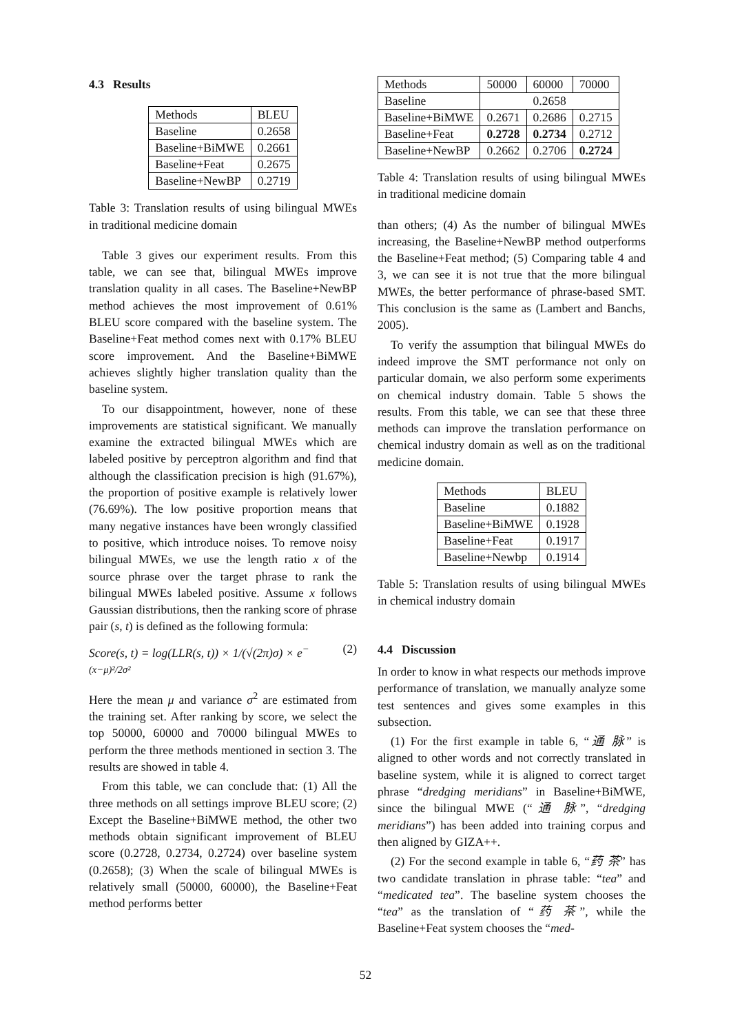4.3 Results
| Methods | BLEU |
| --- | --- |
| Baseline | 0.2658 |
| Baseline+BiMWE | 0.2661 |
| Baseline+Feat | 0.2675 |
| Baseline+NewBP | 0.2719 |
Table 3: Translation results of using bilingual MWEs in traditional medicine domain
Table 3 gives our experiment results. From this table, we can see that, bilingual MWEs improve translation quality in all cases. The Baseline+NewBP method achieves the most improvement of 0.61% BLEU score compared with the baseline system. The Baseline+Feat method comes next with 0.17% BLEU score improvement. And the Baseline+BiMWE achieves slightly higher translation quality than the baseline system.
To our disappointment, however, none of these improvements are statistical significant. We manually examine the extracted bilingual MWEs which are labeled positive by perceptron algorithm and find that although the classification precision is high (91.67%), the proportion of positive example is relatively lower (76.69%). The low positive proportion means that many negative instances have been wrongly classified to positive, which introduce noises. To remove noisy bilingual MWEs, we use the length ratio x of the source phrase over the target phrase to rank the bilingual MWEs labeled positive. Assume x follows Gaussian distributions, then the ranking score of phrase pair (s, t) is defined as the following formula:
Score(s, t) = log(LLR(s, t)) × 1/(√(2π)σ) × e<sup>−(x−μ)²/2σ²</sup> (2)
Here the mean μ and variance σ<sup>2</sup> are estimated from the training set. After ranking by score, we select the top 50000, 60000 and 70000 bilingual MWEs to perform the three methods mentioned in section 3. The results are showed in table 4.
From this table, we can conclude that: (1) All the three methods on all settings improve BLEU score; (2) Except the Baseline+BiMWE method, the other two methods obtain significant improvement of BLEU score (0.2728, 0.2734, 0.2724) over baseline system (0.2658); (3) When the scale of bilingual MWEs is relatively small (50000, 60000), the Baseline+Feat method performs better
| Methods | 50000 | 60000 | 70000 |
| --- | --- | --- | --- |
| Baseline | 0.2658 | | |
| Baseline+BiMWE | 0.2671 | 0.2686 | 0.2715 |
| Baseline+Feat | 0.2728 | 0.2734 | 0.2712 |
| Baseline+NewBP | 0.2662 | 0.2706 | 0.2724 |
Table 4: Translation results of using bilingual MWEs in traditional medicine domain
than others; (4) As the number of bilingual MWEs increasing, the Baseline+NewBP method outperforms the Baseline+Feat method; (5) Comparing table 4 and 3, we can see it is not true that the more bilingual MWEs, the better performance of phrase-based SMT. This conclusion is the same as (Lambert and Banchs, 2005).
To verify the assumption that bilingual MWEs do indeed improve the SMT performance not only on particular domain, we also perform some experiments on chemical industry domain. Table 5 shows the results. From this table, we can see that these three methods can improve the translation performance on chemical industry domain as well as on the traditional medicine domain.
| Methods | BLEU |
| --- | --- |
| Baseline | 0.1882 |
| Baseline+BiMWE | 0.1928 |
| Baseline+Feat | 0.1917 |
| Baseline+Newbp | 0.1914 |
Table 5: Translation results of using bilingual MWEs in chemical industry domain
4.4 Discussion
In order to know in what respects our methods improve performance of translation, we manually analyze some test sentences and gives some examples in this subsection.
(1) For the first example in table 6, “通 脉” is aligned to other words and not correctly translated in baseline system, while it is aligned to correct target phrase “dredging meridians” in Baseline+BiMWE, since the bilingual MWE (“通 脉”, “dredging meridians”) has been added into training corpus and then aligned by GIZA++.
(2) For the second example in table 6, “药 茶” has two candidate translation in phrase table: “tea” and “medicated tea”. The baseline system chooses the “tea” as the translation of “药 茶”, while the Baseline+Feat system chooses the “med-
52